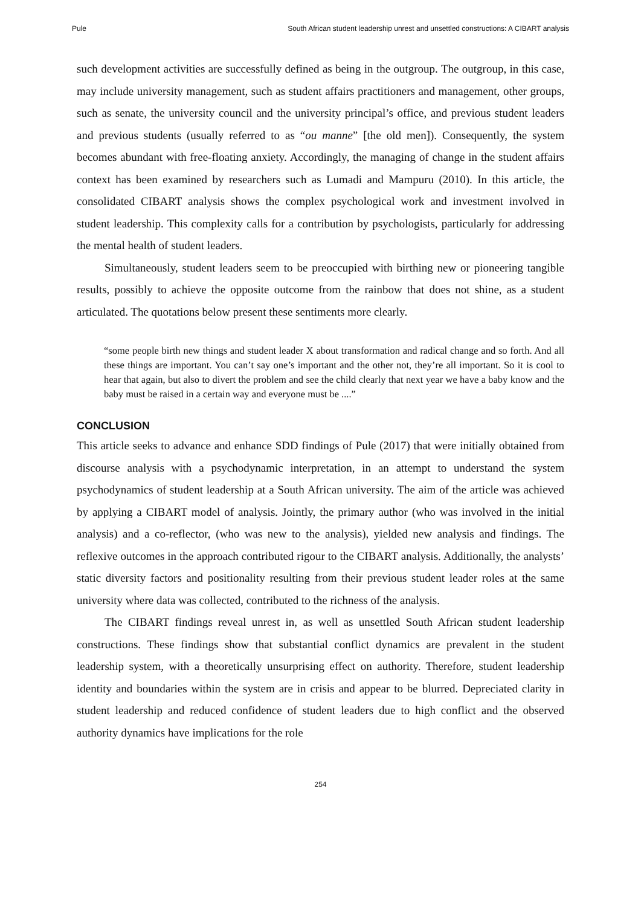Pule South African student leadership unrest and unsettled constructions: A CIBART analysis
such development activities are successfully defined as being in the outgroup. The outgroup, in this case, may include university management, such as student affairs practitioners and management, other groups, such as senate, the university council and the university principal’s office, and previous student leaders and previous students (usually referred to as “ou manne” [the old men]). Consequently, the system becomes abundant with free-floating anxiety. Accordingly, the managing of change in the student affairs context has been examined by researchers such as Lumadi and Mampuru (2010). In this article, the consolidated CIBART analysis shows the complex psychological work and investment involved in student leadership. This complexity calls for a contribution by psychologists, particularly for addressing the mental health of student leaders.
Simultaneously, student leaders seem to be preoccupied with birthing new or pioneering tangible results, possibly to achieve the opposite outcome from the rainbow that does not shine, as a student articulated. The quotations below present these sentiments more clearly.
“some people birth new things and student leader X about transformation and radical change and so forth. And all these things are important. You can’t say one’s important and the other not, they’re all important. So it is cool to hear that again, but also to divert the problem and see the child clearly that next year we have a baby know and the baby must be raised in a certain way and everyone must be ....”
CONCLUSION
This article seeks to advance and enhance SDD findings of Pule (2017) that were initially obtained from discourse analysis with a psychodynamic interpretation, in an attempt to understand the system psychodynamics of student leadership at a South African university. The aim of the article was achieved by applying a CIBART model of analysis. Jointly, the primary author (who was involved in the initial analysis) and a co-reflector, (who was new to the analysis), yielded new analysis and findings. The reflexive outcomes in the approach contributed rigour to the CIBART analysis. Additionally, the analysts’ static diversity factors and positionality resulting from their previous student leader roles at the same university where data was collected, contributed to the richness of the analysis.
The CIBART findings reveal unrest in, as well as unsettled South African student leadership constructions. These findings show that substantial conflict dynamics are prevalent in the student leadership system, with a theoretically unsurprising effect on authority. Therefore, student leadership identity and boundaries within the system are in crisis and appear to be blurred. Depreciated clarity in student leadership and reduced confidence of student leaders due to high conflict and the observed authority dynamics have implications for the role
254